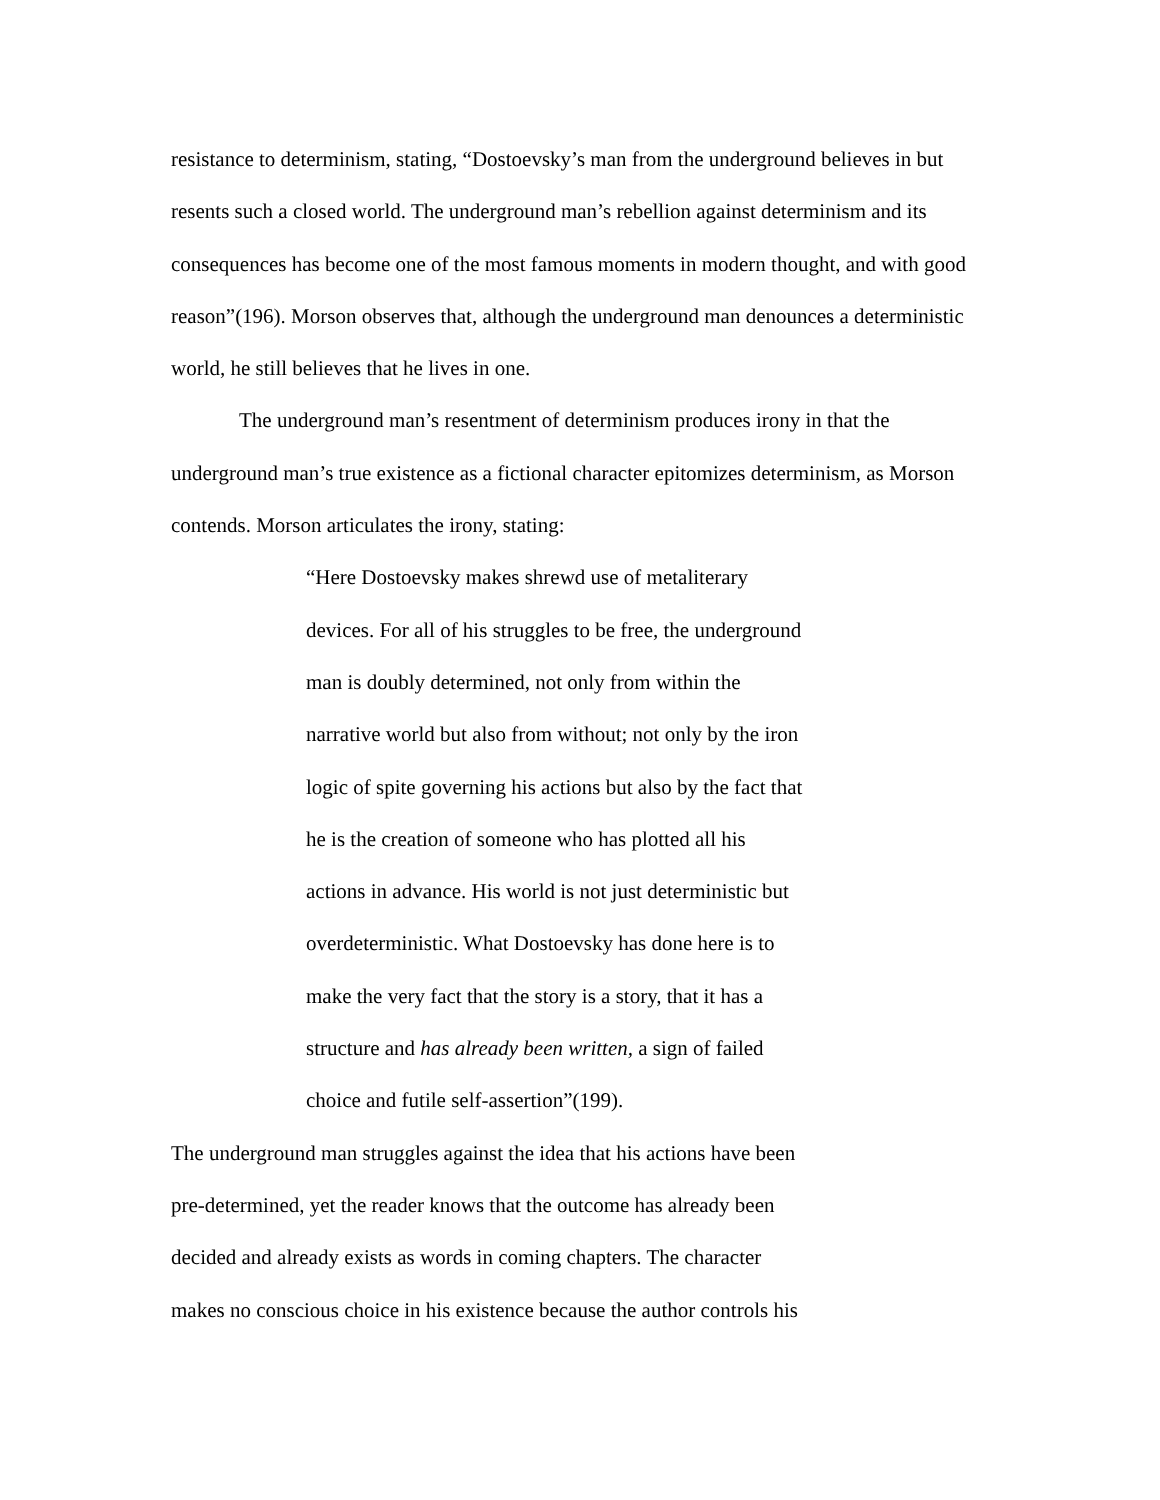resistance to determinism, stating, “Dostoevsky’s man from the underground believes in but resents such a closed world. The underground man’s rebellion against determinism and its consequences has become one of the most famous moments in modern thought, and with good reason”(196). Morson observes that, although the underground man denounces a deterministic world, he still believes that he lives in one.
The underground man’s resentment of determinism produces irony in that the underground man’s true existence as a fictional character epitomizes determinism, as Morson contends. Morson articulates the irony, stating:
“Here Dostoevsky makes shrewd use of metaliterary
devices. For all of his struggles to be free, the underground
man is doubly determined, not only from within the
narrative world but also from without; not only by the iron
logic of spite governing his actions but also by the fact that
he is the creation of someone who has plotted all his
actions in advance. His world is not just deterministic but
overdeterministic. What Dostoevsky has done here is to
make the very fact that the story is a story, that it has a
structure and has already been written, a sign of failed
choice and futile self-assertion”(199).
The underground man struggles against the idea that his actions have been
pre-determined, yet the reader knows that the outcome has already been
decided and already exists as words in coming chapters. The character
makes no conscious choice in his existence because the author controls his